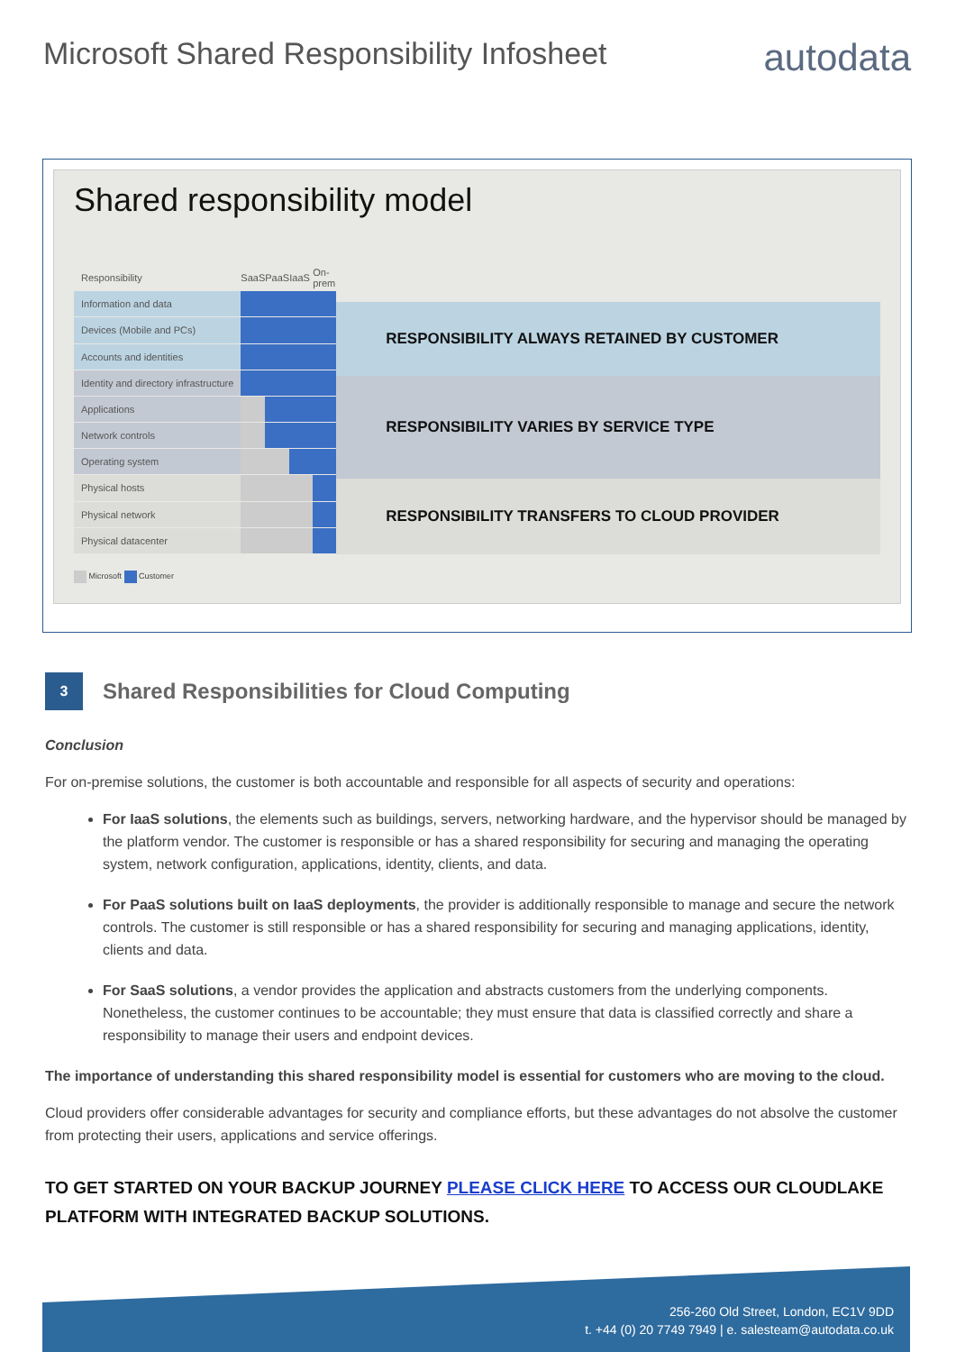Microsoft Shared Responsibility Infosheet
autodata
Shared responsibility model
| Responsibility | SaaS | PaaS | IaaS | On-prem |
| Information and data | | | | |
| Devices (Mobile and PCs) | | | | |
| Accounts and identities | | | | |
| Identity and directory infrastructure | | | | |
| Applications | | | | |
| Network controls | | | | |
| Operating system | | | | |
| Physical hosts | | | | |
| Physical network | | | | |
| Physical datacenter | | | | |
RESPONSIBILITY ALWAYS RETAINED BY CUSTOMER
RESPONSIBILITY VARIES BY SERVICE TYPE
RESPONSIBILITY TRANSFERS TO CLOUD PROVIDER
Microsoft Customer
3
Shared Responsibilities for Cloud Computing
Conclusion
For on-premise solutions, the customer is both accountable and responsible for all aspects of security and operations:
For IaaS solutions, the elements such as buildings, servers, networking hardware, and the hypervisor should be managed by the platform vendor. The customer is responsible or has a shared responsibility for securing and managing the operating system, network configuration, applications, identity, clients, and data.
For PaaS solutions built on IaaS deployments, the provider is additionally responsible to manage and secure the network controls. The customer is still responsible or has a shared responsibility for securing and managing applications, identity, clients and data.
For SaaS solutions, a vendor provides the application and abstracts customers from the underlying components. Nonetheless, the customer continues to be accountable; they must ensure that data is classified correctly and share a responsibility to manage their users and endpoint devices.
The importance of understanding this shared responsibility model is essential for customers who are moving to the cloud.
Cloud providers offer considerable advantages for security and compliance efforts, but these advantages do not absolve the customer from protecting their users, applications and service offerings.
TO GET STARTED ON YOUR BACKUP JOURNEY PLEASE CLICK HERE TO ACCESS OUR CLOUDLAKE PLATFORM WITH INTEGRATED BACKUP SOLUTIONS.
256-260 Old Street, London, EC1V 9DD
t. +44 (0) 20 7749 7949 | e. salesteam@autodata.co.uk